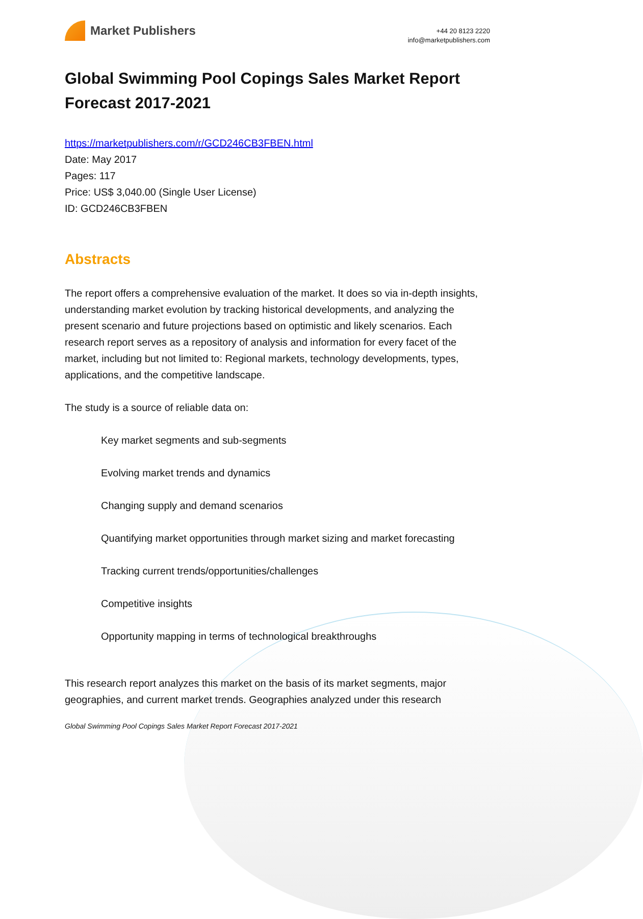Market Publishers
+44 20 8123 2220
info@marketpublishers.com
Global Swimming Pool Copings Sales Market Report Forecast 2017-2021
https://marketpublishers.com/r/GCD246CB3FBEN.html
Date: May 2017
Pages: 117
Price: US$ 3,040.00 (Single User License)
ID: GCD246CB3FBEN
Abstracts
The report offers a comprehensive evaluation of the market. It does so via in-depth insights, understanding market evolution by tracking historical developments, and analyzing the present scenario and future projections based on optimistic and likely scenarios. Each research report serves as a repository of analysis and information for every facet of the market, including but not limited to: Regional markets, technology developments, types, applications, and the competitive landscape.
The study is a source of reliable data on:
Key market segments and sub-segments
Evolving market trends and dynamics
Changing supply and demand scenarios
Quantifying market opportunities through market sizing and market forecasting
Tracking current trends/opportunities/challenges
Competitive insights
Opportunity mapping in terms of technological breakthroughs
This research report analyzes this market on the basis of its market segments, major geographies, and current market trends. Geographies analyzed under this research
Global Swimming Pool Copings Sales Market Report Forecast 2017-2021